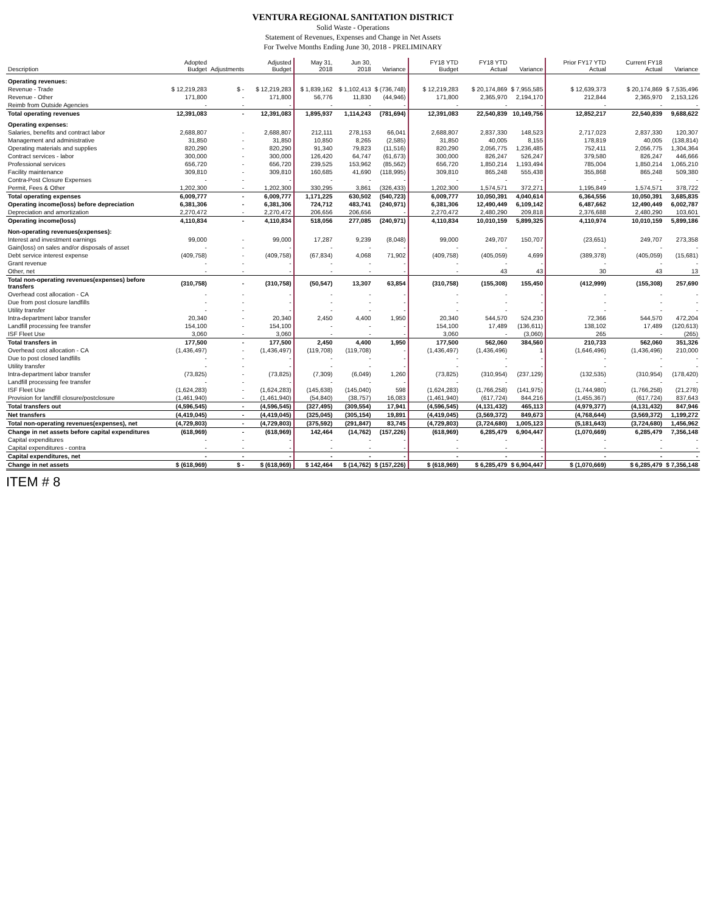VENTURA REGIONAL SANITATION DISTRICT
Solid Waste - Operations
Statement of Revenues, Expenses and Change in Net Assets
For Twelve Months Ending June 30, 2018 - PRELIMINARY
| Description | Adopted Budget | Adjustments | Adjusted Budget | May 31, 2018 | Jun 30, 2018 | Variance | FY18 YTD Budget | FY18 YTD Actual | Variance | Prior FY17 YTD Actual | Current FY18 Actual | Variance |
| --- | --- | --- | --- | --- | --- | --- | --- | --- | --- | --- | --- | --- |
| Operating revenues: | | | | | | | | | | | | |
| Revenue - Trade | $ 12,219,283 | $ - | $ 12,219,283 | $ 1,839,162 | $ 1,102,413 | $ (736,748) | $ 12,219,283 | $ 20,174,869 | $ 7,955,585 | $ 12,639,373 | $ 20,174,869 | $ 7,535,496 |
| Revenue - Other | 171,800 | - | 171,800 | 56,776 | 11,830 | (44,946) | 171,800 | 2,365,970 | 2,194,170 | 212,844 | 2,365,970 | 2,153,126 |
| Reimb from Outside Agencies | - | - | - | - | - | - | - | - | - | - | - | - |
| Total operating revenues | 12,391,083 | - | 12,391,083 | 1,895,937 | 1,114,243 | (781,694) | 12,391,083 | 22,540,839 | 10,149,756 | 12,852,217 | 22,540,839 | 9,688,622 |
| Operating expenses: | | | | | | | | | | | | |
| Salaries, benefits and contract labor | 2,688,807 | - | 2,688,807 | 212,111 | 278,153 | 66,041 | 2,688,807 | 2,837,330 | 148,523 | 2,717,023 | 2,837,330 | 120,307 |
| Management and administrative | 31,850 | - | 31,850 | 10,850 | 8,265 | (2,585) | 31,850 | 40,005 | 8,155 | 178,819 | 40,005 | (138,814) |
| Operating materials and supplies | 820,290 | - | 820,290 | 91,340 | 79,823 | (11,516) | 820,290 | 2,056,775 | 1,236,485 | 752,411 | 2,056,775 | 1,304,364 |
| Contract services - labor | 300,000 | - | 300,000 | 126,420 | 64,747 | (61,673) | 300,000 | 826,247 | 526,247 | 379,580 | 826,247 | 446,666 |
| Professional services | 656,720 | - | 656,720 | 239,525 | 153,962 | (85,562) | 656,720 | 1,850,214 | 1,193,494 | 785,004 | 1,850,214 | 1,065,210 |
| Facility maintenance | 309,810 | - | 309,810 | 160,685 | 41,690 | (118,995) | 309,810 | 865,248 | 555,438 | 355,868 | 865,248 | 509,380 |
| Contra-Post Closure Expenses | - | - | - | - | - | - | - | - | - | - | - | - |
| Permit, Fees & Other | 1,202,300 | - | 1,202,300 | 330,295 | 3,861 | (326,433) | 1,202,300 | 1,574,571 | 372,271 | 1,195,849 | 1,574,571 | 378,722 |
| Total operating expenses | 6,009,777 | - | 6,009,777 | 1,171,225 | 630,502 | (540,723) | 6,009,777 | 10,050,391 | 4,040,614 | 6,364,556 | 10,050,391 | 3,685,835 |
| Operating income(loss) before depreciation | 6,381,306 | - | 6,381,306 | 724,712 | 483,741 | (240,971) | 6,381,306 | 12,490,449 | 6,109,142 | 6,487,662 | 12,490,449 | 6,002,787 |
| Depreciation and amortization | 2,270,472 | - | 2,270,472 | 206,656 | 206,656 | - | 2,270,472 | 2,480,290 | 209,818 | 2,376,688 | 2,480,290 | 103,601 |
| Operating income(loss) | 4,110,834 | - | 4,110,834 | 518,056 | 277,085 | (240,971) | 4,110,834 | 10,010,159 | 5,899,325 | 4,110,974 | 10,010,159 | 5,899,186 |
| Non-operating revenues(expenses): | | | | | | | | | | | | |
| Interest and investment earnings | 99,000 | - | 99,000 | 17,287 | 9,239 | (8,048) | 99,000 | 249,707 | 150,707 | (23,651) | 249,707 | 273,358 |
| Gain(loss) on sales and/or disposals of asset | - | - | - | - | - | - | - | - | - | - | - | - |
| Debt service interest expense | (409,758) | - | (409,758) | (67,834) | 4,068 | 71,902 | (409,758) | (405,059) | 4,699 | (389,378) | (405,059) | (15,681) |
| Grant revenue | - | - | - | - | - | - | - | - | - | - | - | - |
| Other, net | - | - | - | - | - | - | - | 43 | 43 | 30 | 43 | 13 |
| Total non-operating revenues(expenses) before transfers | (310,758) | - | (310,758) | (50,547) | 13,307 | 63,854 | (310,758) | (155,308) | 155,450 | (412,999) | (155,308) | 257,690 |
| Overhead cost allocation - CA | - | - | - | - | - | - | - | - | - | - | - | - |
| Due from post closure landfills | - | - | - | - | - | - | - | - | - | - | - | - |
| Utility transfer | - | - | - | - | - | - | - | - | - | - | - | - |
| Intra-department labor transfer | 20,340 | - | 20,340 | 2,450 | 4,400 | 1,950 | 20,340 | 544,570 | 524,230 | 72,366 | 544,570 | 472,204 |
| Landfill processing fee transfer | 154,100 | - | 154,100 | - | - | - | 154,100 | 17,489 | (136,611) | 138,102 | 17,489 | (120,613) |
| ISF Fleet Use | 3,060 | - | 3,060 | - | - | - | 3,060 | - | (3,060) | 265 | - | (265) |
| Total transfers in | 177,500 | - | 177,500 | 2,450 | 4,400 | 1,950 | 177,500 | 562,060 | 384,560 | 210,733 | 562,060 | 351,326 |
| Overhead cost allocation - CA | (1,436,497) | - | (1,436,497) | (119,708) | (119,708) | - | (1,436,497) | (1,436,496) | 1 | (1,646,496) | (1,436,496) | 210,000 |
| Due to post closed landfills | - | - | - | - | - | - | - | - | - | - | - | - |
| Utility transfer | - | - | - | - | - | - | - | - | - | - | - | - |
| Intra-department labor transfer | (73,825) | - | (73,825) | (7,309) | (6,049) | 1,260 | (73,825) | (310,954) | (237,129) | (132,535) | (310,954) | (178,420) |
| Landfill processing fee transfer | - | - | - | - | - | - | - | - | - | - | - | - |
| ISF Fleet Use | (1,624,283) | - | (1,624,283) | (145,638) | (145,040) | 598 | (1,624,283) | (1,766,258) | (141,975) | (1,744,980) | (1,766,258) | (21,278) |
| Provision for landfill closure/postclosure | (1,461,940) | - | (1,461,940) | (54,840) | (38,757) | 16,083 | (1,461,940) | (617,724) | 844,216 | (1,455,367) | (617,724) | 837,643 |
| Total transfers out | (4,596,545) | - | (4,596,545) | (327,495) | (309,554) | 17,941 | (4,596,545) | (4,131,432) | 465,113 | (4,979,377) | (4,131,432) | 847,946 |
| Net transfers | (4,419,045) | - | (4,419,045) | (325,045) | (305,154) | 19,891 | (4,419,045) | (3,569,372) | 849,673 | (4,768,644) | (3,569,372) | 1,199,272 |
| Total non-operating revenues(expenses), net | (4,729,803) | - | (4,729,803) | (375,592) | (291,847) | 83,745 | (4,729,803) | (3,724,680) | 1,005,123 | (5,181,643) | (3,724,680) | 1,456,962 |
| Change in net assets before capital expenditures | (618,969) | - | (618,969) | 142,464 | (14,762) | (157,226) | (618,969) | 6,285,479 | 6,904,447 | (1,070,669) | 6,285,479 | 7,356,148 |
| Capital expenditures | - | - | - | - | - | - | - | - | - | - | - | - |
| Capital expenditures - contra | - | - | - | - | - | - | - | - | - | - | - | - |
| Capital expenditures, net | - | - | - | - | - | - | - | - | - | - | - | - |
| Change in net assets | $ (618,969) | $ - | $ (618,969) | $ 142,464 | $ (14,762) | $ (157,226) | $ (618,969) | $ 6,285,479 | $ 6,904,447 | $ (1,070,669) | $ 6,285,479 | $ 7,356,148 |
ITEM # 8